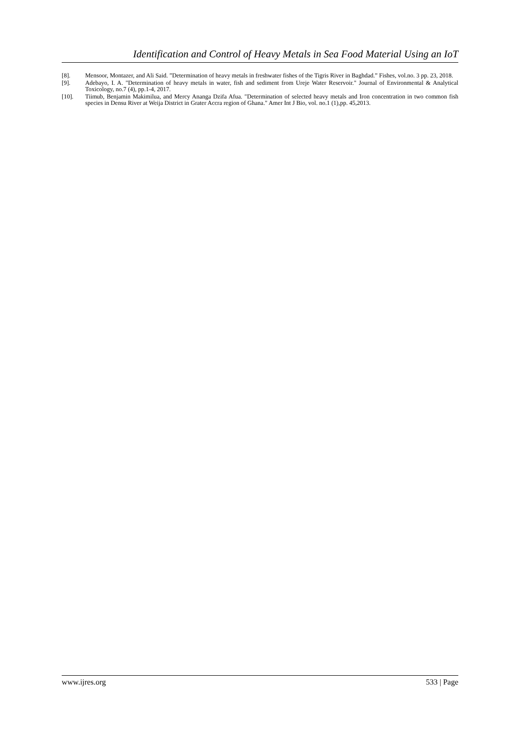Identification and Control of Heavy Metals in Sea Food Material Using an IoT
[8]. Mensoor, Montazer, and Ali Said. ”Determination of heavy metals in freshwater fishes of the Tigris River in Baghdad.” Fishes, vol.no. 3 pp. 23, 2018.
[9]. Adebayo, I. A. "Determination of heavy metals in water, fish and sediment from Ureje Water Reservoir." Journal of Environmental & Analytical Toxicology, no.7 (4), pp.1-4, 2017.
[10]. Tiimub, Benjamin Makimilua, and Mercy Ananga Dzifa Afua. "Determination of selected heavy metals and Iron concentration in two common fish species in Densu River at Weija District in Grater Accra region of Ghana." Amer Int J Bio, vol. no.1 (1),pp. 45,2013.
www.ijres.org 533 | Page